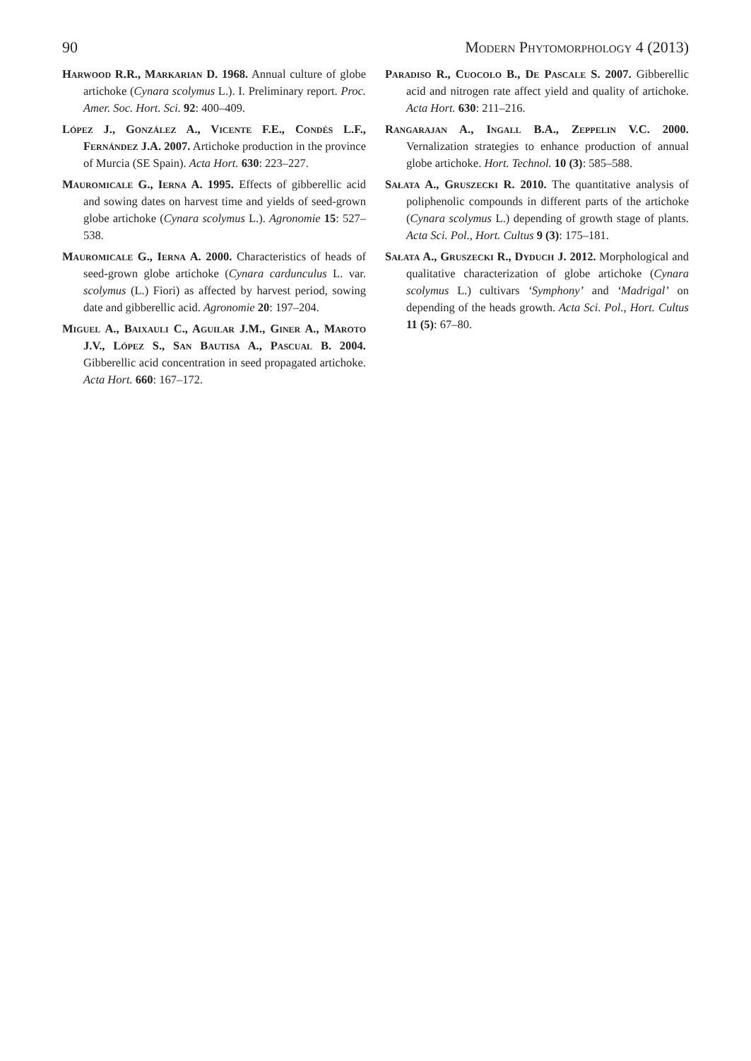90 Modern Phytomorphology 4 (2013)
Harwood R.R., Markarian D. 1968. Annual culture of globe artichoke (Cynara scolymus L.). I. Preliminary report. Proc. Amer. Soc. Hort. Sci. 92: 400–409.
López J., González A., Vicente F.E., Condés L.F., Fernández J.A. 2007. Artichoke production in the province of Murcia (SE Spain). Acta Hort. 630: 223–227.
Mauromicale G., Ierna A. 1995. Effects of gibberellic acid and sowing dates on harvest time and yields of seed-grown globe artichoke (Cynara scolymus L.). Agronomie 15: 527–538.
Mauromicale G., Ierna A. 2000. Characteristics of heads of seed-grown globe artichoke (Cynara cardunculus L. var. scolymus (L.) Fiori) as affected by harvest period, sowing date and gibberellic acid. Agronomie 20: 197–204.
Miguel A., Baixauli C., Aguilar J.M., Giner A., Maroto J.V., López S., San Bautisa A., Pascual B. 2004. Gibberellic acid concentration in seed propagated artichoke. Acta Hort. 660: 167–172.
Paradiso R., Cuocolo B., De Pascale S. 2007. Gibberellic acid and nitrogen rate affect yield and quality of artichoke. Acta Hort. 630: 211–216.
Rangarajan A., Ingall B.A., Zeppelin V.C. 2000. Vernalization strategies to enhance production of annual globe artichoke. Hort. Technol. 10 (3): 585–588.
Sałata A., Gruszecki R. 2010. The quantitative analysis of poliphenolic compounds in different parts of the artichoke (Cynara scolymus L.) depending of growth stage of plants. Acta Sci. Pol., Hort. Cultus 9 (3): 175–181.
Sałata A., Gruszecki R., Dyduch J. 2012. Morphological and qualitative characterization of globe artichoke (Cynara scolymus L.) cultivars ‘Symphony’ and ‘Madrigal’ on depending of the heads growth. Acta Sci. Pol., Hort. Cultus 11 (5): 67–80.